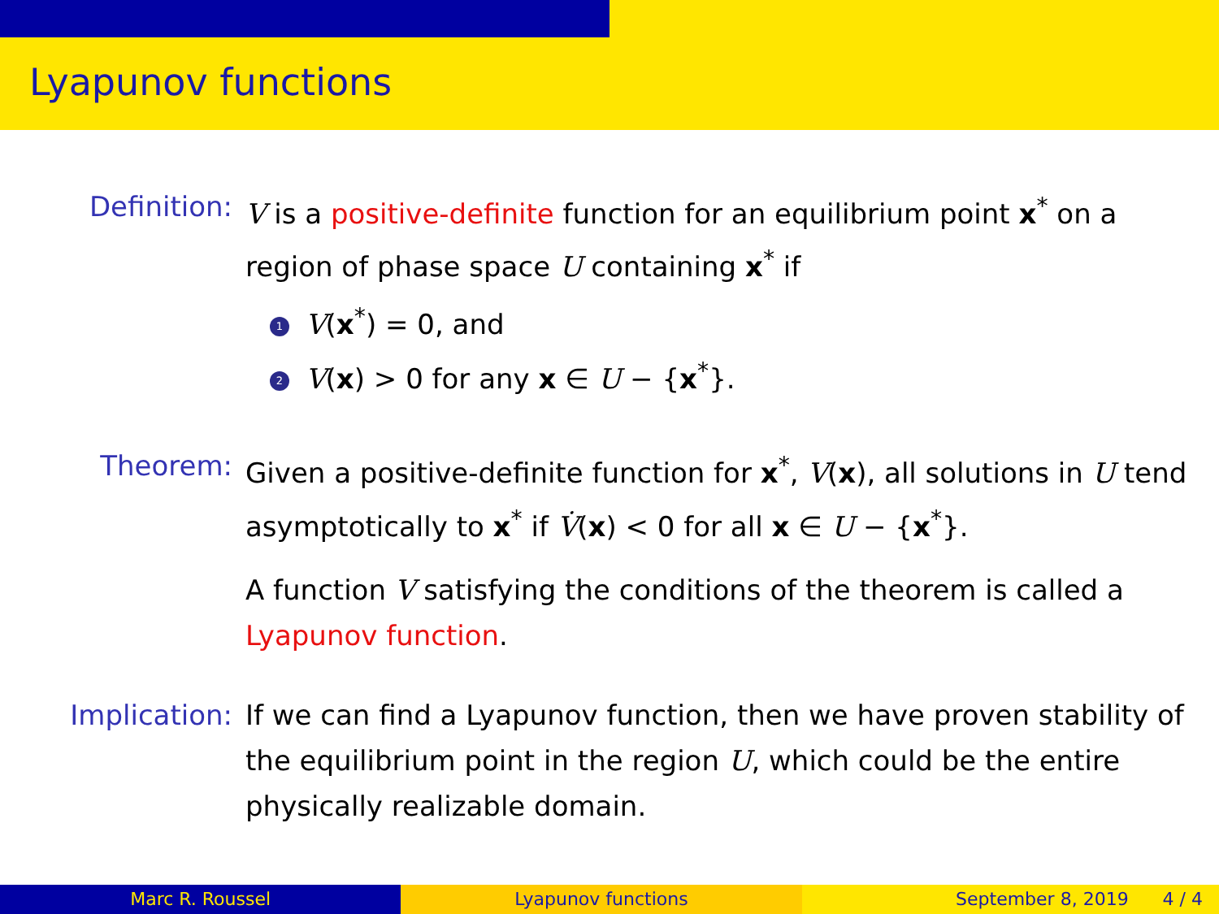Lyapunov functions
Definition: V is a positive-definite function for an equilibrium point x<sup>*</sup> on a region of phase space U containing x<sup>*</sup> if
1 V(x<sup>*</sup>) = 0, and
2 V(x) > 0 for any x ∈ U − {x<sup>*</sup>}.
Theorem: Given a positive-definite function for x<sup>*</sup>, V(x), all solutions in U tend asymptotically to x<sup>*</sup> if V̇(x) < 0 for all x ∈ U − {x<sup>*</sup>}.
A function V satisfying the conditions of the theorem is called a Lyapunov function.
Implication: If we can find a Lyapunov function, then we have proven stability of the equilibrium point in the region U, which could be the entire physically realizable domain.
Marc R. Roussel Lyapunov functions September 8, 2019 4 / 4